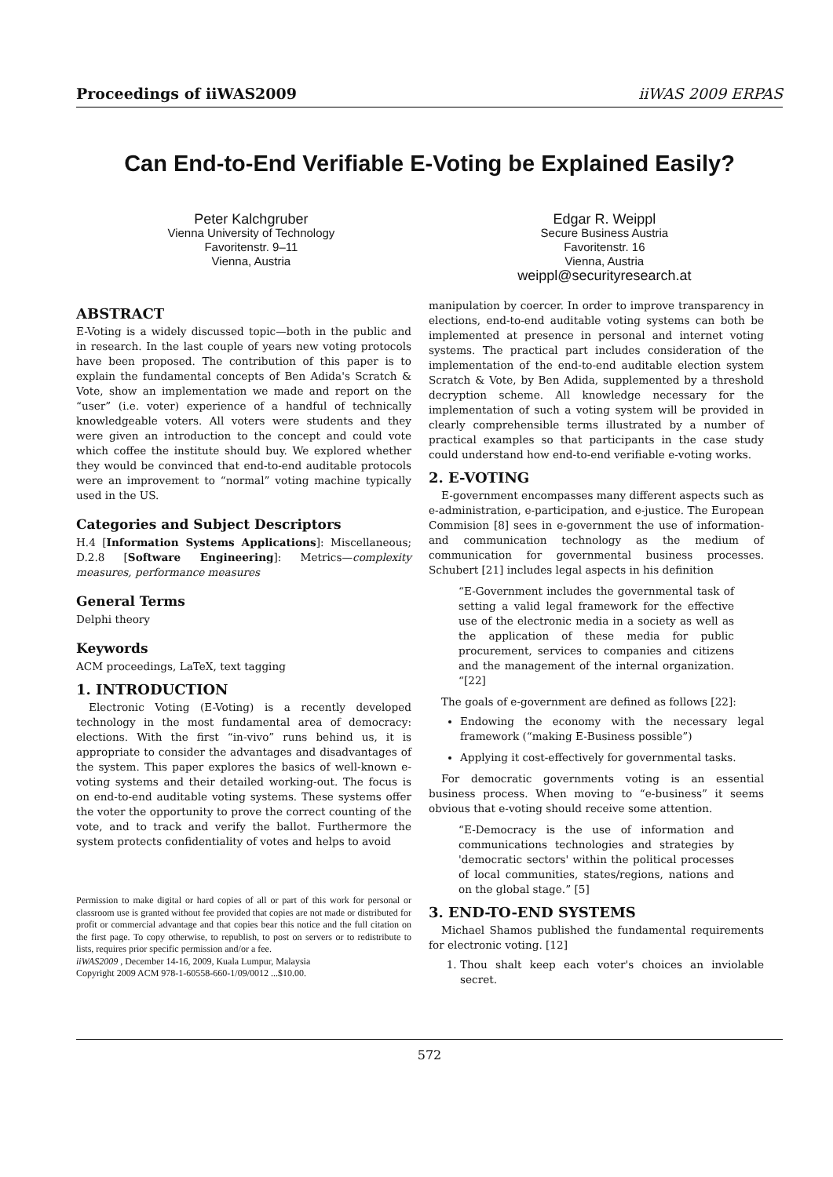Proceedings of iiWAS2009 iiWAS 2009 ERPAS
Can End-to-End Verifiable E-Voting be Explained Easily?
Peter Kalchgruber
Vienna University of Technology
Favoritenstr. 9–11
Vienna, Austria
Edgar R. Weippl
Secure Business Austria
Favoritenstr. 16
Vienna, Austria
weippl@securityresearch.at
ABSTRACT
E-Voting is a widely discussed topic—both in the public and in research. In the last couple of years new voting protocols have been proposed. The contribution of this paper is to explain the fundamental concepts of Ben Adida's Scratch & Vote, show an implementation we made and report on the “user” (i.e. voter) experience of a handful of technically knowledgeable voters. All voters were students and they were given an introduction to the concept and could vote which coffee the institute should buy. We explored whether they would be convinced that end-to-end auditable protocols were an improvement to “normal” voting machine typically used in the US.
Categories and Subject Descriptors
H.4 [Information Systems Applications]: Miscellaneous; D.2.8 [Software Engineering]: Metrics—complexity measures, performance measures
General Terms
Delphi theory
Keywords
ACM proceedings, LaTeX, text tagging
1. INTRODUCTION
Electronic Voting (E-Voting) is a recently developed technology in the most fundamental area of democracy: elections. With the first “in-vivo” runs behind us, it is appropriate to consider the advantages and disadvantages of the system. This paper explores the basics of well-known e-voting systems and their detailed working-out. The focus is on end-to-end auditable voting systems. These systems offer the voter the opportunity to prove the correct counting of the vote, and to track and verify the ballot. Furthermore the system protects confidentiality of votes and helps to avoid
Permission to make digital or hard copies of all or part of this work for personal or classroom use is granted without fee provided that copies are not made or distributed for profit or commercial advantage and that copies bear this notice and the full citation on the first page. To copy otherwise, to republish, to post on servers or to redistribute to lists, requires prior specific permission and/or a fee.
iiWAS2009 , December 14-16, 2009, Kuala Lumpur, Malaysia
Copyright 2009 ACM 978-1-60558-660-1/09/0012 ...$10.00.
manipulation by coercer. In order to improve transparency in elections, end-to-end auditable voting systems can both be implemented at presence in personal and internet voting systems. The practical part includes consideration of the implementation of the end-to-end auditable election system Scratch & Vote, by Ben Adida, supplemented by a threshold decryption scheme. All knowledge necessary for the implementation of such a voting system will be provided in clearly comprehensible terms illustrated by a number of practical examples so that participants in the case study could understand how end-to-end verifiable e-voting works.
2. E-VOTING
E-government encompasses many different aspects such as e-administration, e-participation, and e-justice. The European Commision [8] sees in e-government the use of information- and communication technology as the medium of communication for governmental business processes. Schubert [21] includes legal aspects in his definition
“E-Government includes the governmental task of setting a valid legal framework for the effective use of the electronic media in a society as well as the application of these media for public procurement, services to companies and citizens and the management of the internal organization. “[22]
The goals of e-government are defined as follows [22]:
Endowing the economy with the necessary legal framework (“making E-Business possible”)
Applying it cost-effectively for governmental tasks.
For democratic governments voting is an essential business process. When moving to “e-business” it seems obvious that e-voting should receive some attention.
“E-Democracy is the use of information and communications technologies and strategies by 'democratic sectors' within the political processes of local communities, states/regions, nations and on the global stage.” [5]
3. END-TO-END SYSTEMS
Michael Shamos published the fundamental requirements for electronic voting. [12]
1. Thou shalt keep each voter's choices an inviolable secret.
572